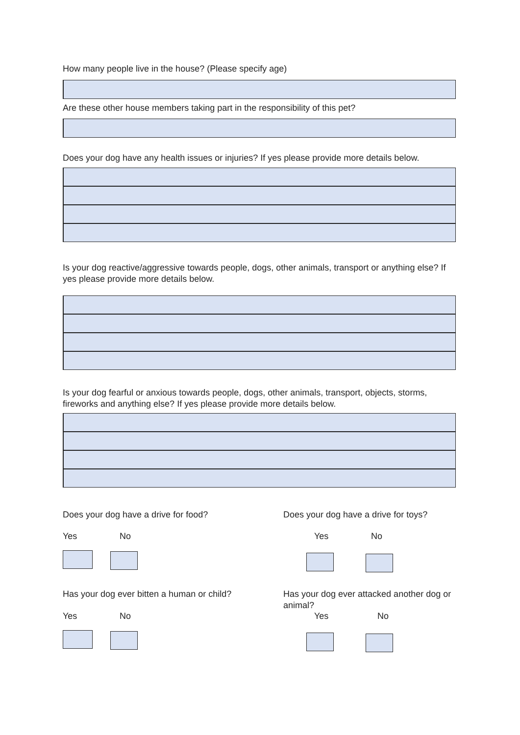How many people live in the house? (Please specify age)
Are these other house members taking part in the responsibility of this pet?
Does your dog have any health issues or injuries? If yes please provide more details below.
Is your dog reactive/aggressive towards people, dogs, other animals, transport or anything else? If yes please provide more details below.
Is your dog fearful or anxious towards people, dogs, other animals, transport, objects, storms, fireworks and anything else? If yes please provide more details below.
Does your dog have a drive for food?
Does your dog have a drive for toys?
Yes No Yes No
Has your dog ever bitten a human or child?
Has your dog ever attacked another dog or animal?
Yes No Yes No